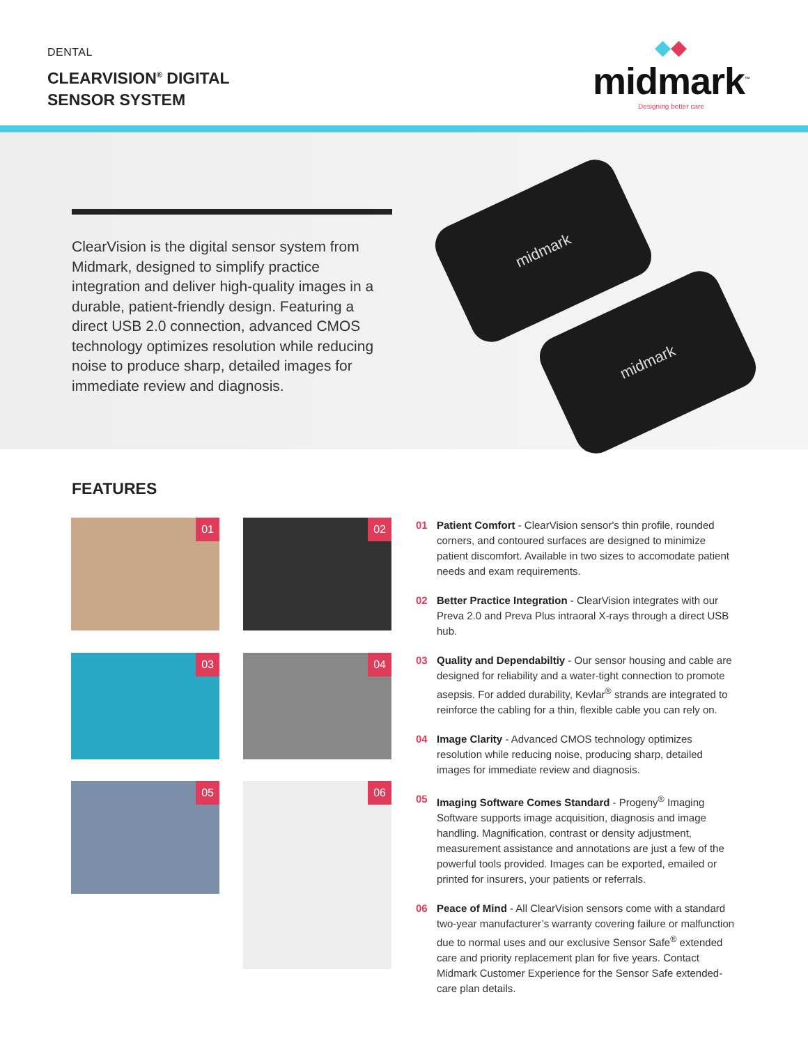DENTAL
CLEARVISION<sup>®</sup> DIGITAL
SENSOR SYSTEM
◆◆
midmark<sup>™</sup>
Designing better care
ClearVision is the digital sensor system from Midmark, designed to simplify practice integration and deliver high-quality images in a durable, patient-friendly design. Featuring a direct USB 2.0 connection, advanced CMOS technology optimizes resolution while reducing noise to produce sharp, detailed images for immediate review and diagnosis.
midmark
midmark
FEATURES
01 02
03 04
05 06
01 Patient Comfort - ClearVision sensor's thin profile, rounded corners, and contoured surfaces are designed to minimize patient discomfort. Available in two sizes to accomodate patient needs and exam requirements.
02 Better Practice Integration - ClearVision integrates with our Preva 2.0 and Preva Plus intraoral X-rays through a direct USB hub.
03 Quality and Dependabiltiy - Our sensor housing and cable are designed for reliability and a water-tight connection to promote asepsis. For added durability, Kevlar<sup>®</sup> strands are integrated to reinforce the cabling for a thin, flexible cable you can rely on.
04 Image Clarity - Advanced CMOS technology optimizes resolution while reducing noise, producing sharp, detailed images for immediate review and diagnosis.
05 Imaging Software Comes Standard - Progeny<sup>®</sup> Imaging Software supports image acquisition, diagnosis and image handling. Magnification, contrast or density adjustment, measurement assistance and annotations are just a few of the powerful tools provided. Images can be exported, emailed or printed for insurers, your patients or referrals.
06 Peace of Mind - All ClearVision sensors come with a standard two-year manufacturer’s warranty covering failure or malfunction due to normal uses and our exclusive Sensor Safe<sup>®</sup> extended care and priority replacement plan for five years. Contact Midmark Customer Experience for the Sensor Safe extended-care plan details.